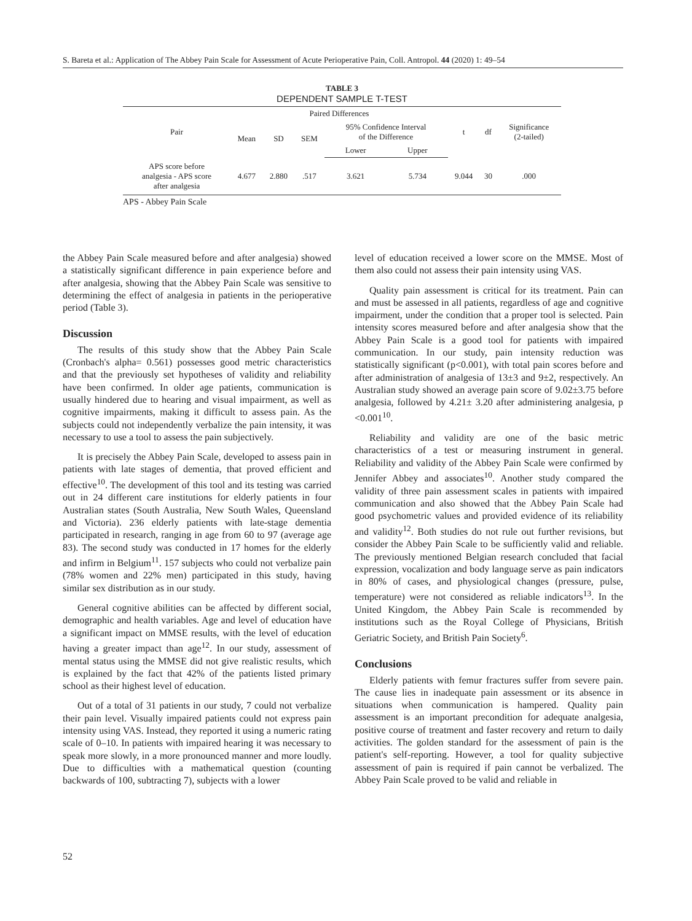S. Bareta et al.: Application of The Abbey Pain Scale for Assessment of Acute Perioperative Pain, Coll. Antropol. 44 (2020) 1: 49–54
TABLE 3
DEPENDENT SAMPLE T-TEST
| Pair | Paired Differences | | | | | t | df | Significance (2-tailed) |
| --- | --- | --- | --- | --- | --- | --- | --- | --- |
| | Mean | SD | SEM | 95% Confidence Interval of the Difference | | | | |
| | | | | Lower | Upper | | | |
| APS score before analgesia - APS score after analgesia | 4.677 | 2.880 | .517 | 3.621 | 5.734 | 9.044 | 30 | .000 |
APS - Abbey Pain Scale
the Abbey Pain Scale measured before and after analgesia) showed a statistically significant difference in pain experience before and after analgesia, showing that the Abbey Pain Scale was sensitive to determining the effect of analgesia in patients in the perioperative period (Table 3).
Discussion
The results of this study show that the Abbey Pain Scale (Cronbach's alpha= 0.561) possesses good metric characteristics and that the previously set hypotheses of validity and reliability have been confirmed. In older age patients, communication is usually hindered due to hearing and visual impairment, as well as cognitive impairments, making it difficult to assess pain. As the subjects could not independently verbalize the pain intensity, it was necessary to use a tool to assess the pain subjectively.
It is precisely the Abbey Pain Scale, developed to assess pain in patients with late stages of dementia, that proved efficient and effective<sup>10</sup>. The development of this tool and its testing was carried out in 24 different care institutions for elderly patients in four Australian states (South Australia, New South Wales, Queensland and Victoria). 236 elderly patients with late-stage dementia participated in research, ranging in age from 60 to 97 (average age 83). The second study was conducted in 17 homes for the elderly and infirm in Belgium<sup>11</sup>. 157 subjects who could not verbalize pain (78% women and 22% men) participated in this study, having similar sex distribution as in our study.
General cognitive abilities can be affected by different social, demographic and health variables. Age and level of education have a significant impact on MMSE results, with the level of education having a greater impact than age<sup>12</sup>. In our study, assessment of mental status using the MMSE did not give realistic results, which is explained by the fact that 42% of the patients listed primary school as their highest level of education.
Out of a total of 31 patients in our study, 7 could not verbalize their pain level. Visually impaired patients could not express pain intensity using VAS. Instead, they reported it using a numeric rating scale of 0–10. In patients with impaired hearing it was necessary to speak more slowly, in a more pronounced manner and more loudly. Due to difficulties with a mathematical question (counting backwards of 100, subtracting 7), subjects with a lower
level of education received a lower score on the MMSE. Most of them also could not assess their pain intensity using VAS.
Quality pain assessment is critical for its treatment. Pain can and must be assessed in all patients, regardless of age and cognitive impairment, under the condition that a proper tool is selected. Pain intensity scores measured before and after analgesia show that the Abbey Pain Scale is a good tool for patients with impaired communication. In our study, pain intensity reduction was statistically significant (p<0.001), with total pain scores before and after administration of analgesia of 13±3 and 9±2, respectively. An Australian study showed an average pain score of 9.02±3.75 before analgesia, followed by 4.21± 3.20 after administering analgesia, p <0.001<sup>10</sup>.
Reliability and validity are one of the basic metric characteristics of a test or measuring instrument in general. Reliability and validity of the Abbey Pain Scale were confirmed by Jennifer Abbey and associates<sup>10</sup>. Another study compared the validity of three pain assessment scales in patients with impaired communication and also showed that the Abbey Pain Scale had good psychometric values and provided evidence of its reliability and validity<sup>12</sup>. Both studies do not rule out further revisions, but consider the Abbey Pain Scale to be sufficiently valid and reliable. The previously mentioned Belgian research concluded that facial expression, vocalization and body language serve as pain indicators in 80% of cases, and physiological changes (pressure, pulse, temperature) were not considered as reliable indicators<sup>13</sup>. In the United Kingdom, the Abbey Pain Scale is recommended by institutions such as the Royal College of Physicians, British Geriatric Society, and British Pain Society<sup>6</sup>.
Conclusions
Elderly patients with femur fractures suffer from severe pain. The cause lies in inadequate pain assessment or its absence in situations when communication is hampered. Quality pain assessment is an important precondition for adequate analgesia, positive course of treatment and faster recovery and return to daily activities. The golden standard for the assessment of pain is the patient's self-reporting. However, a tool for quality subjective assessment of pain is required if pain cannot be verbalized. The Abbey Pain Scale proved to be valid and reliable in
52